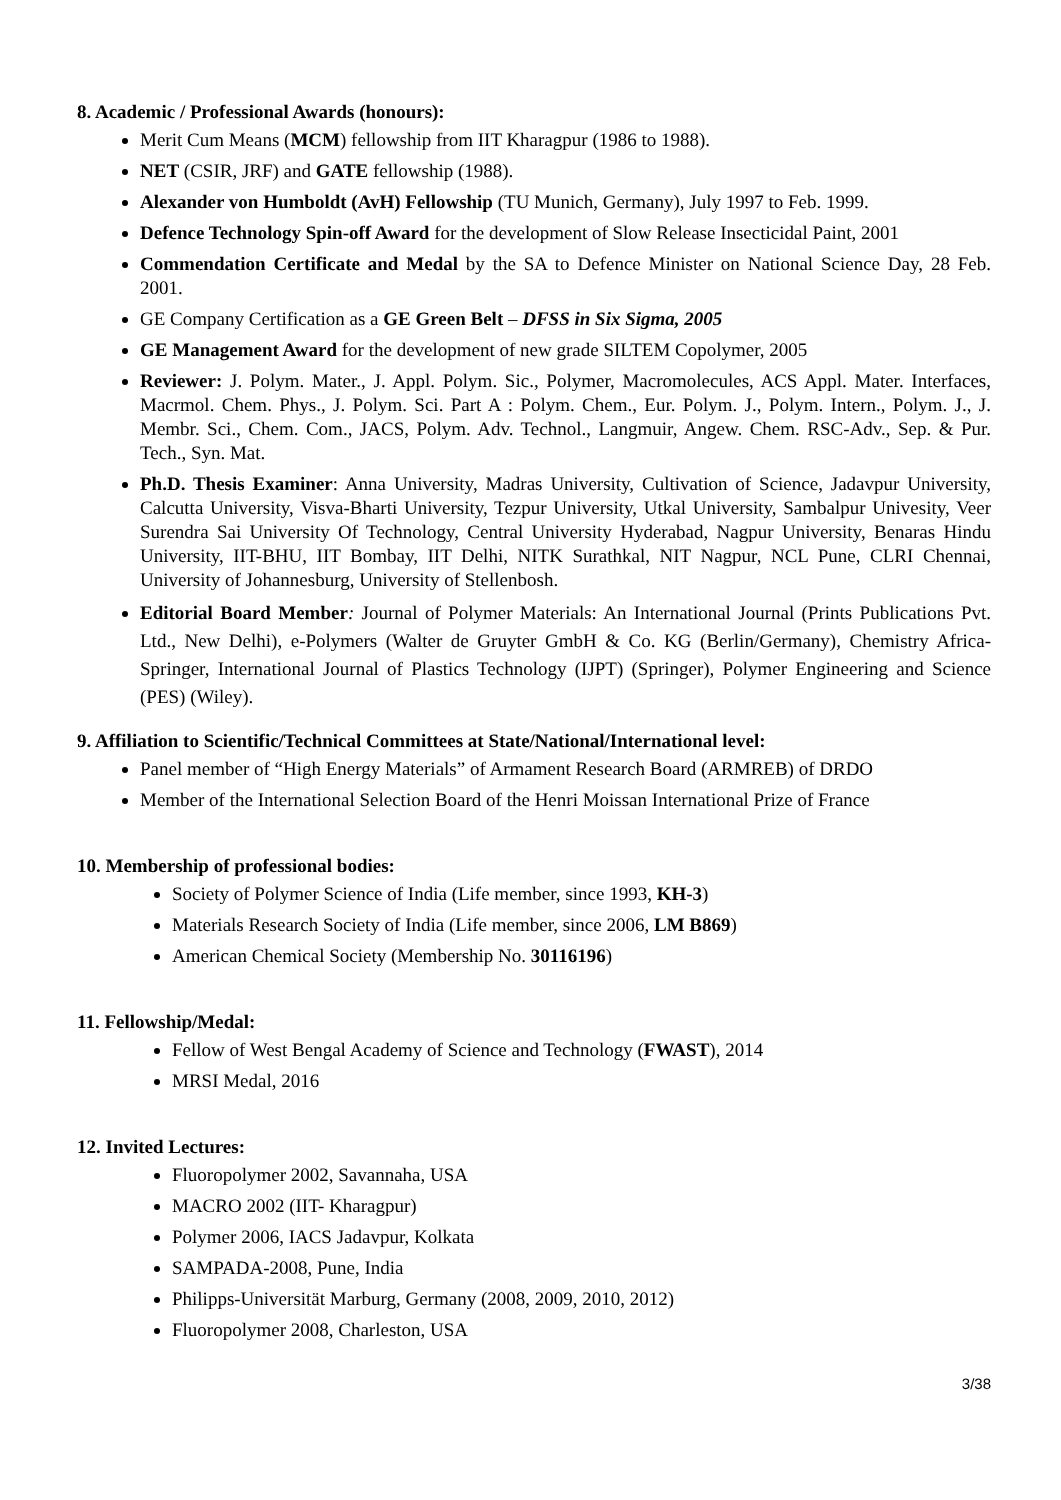8. Academic / Professional Awards (honours):
Merit Cum Means (MCM) fellowship from IIT Kharagpur (1986 to 1988).
NET (CSIR, JRF) and GATE fellowship (1988).
Alexander von Humboldt (AvH) Fellowship (TU Munich, Germany), July 1997 to Feb. 1999.
Defence Technology Spin-off Award for the development of Slow Release Insecticidal Paint, 2001
Commendation Certificate and Medal by the SA to Defence Minister on National Science Day, 28 Feb. 2001.
GE Company Certification as a GE Green Belt – DFSS in Six Sigma, 2005
GE Management Award for the development of new grade SILTEM Copolymer, 2005
Reviewer: J. Polym. Mater., J. Appl. Polym. Sic., Polymer, Macromolecules, ACS Appl. Mater. Interfaces, Macrmol. Chem. Phys., J. Polym. Sci. Part A : Polym. Chem., Eur. Polym. J., Polym. Intern., Polym. J., J. Membr. Sci., Chem. Com., JACS, Polym. Adv. Technol., Langmuir, Angew. Chem. RSC-Adv., Sep. & Pur. Tech., Syn. Mat.
Ph.D. Thesis Examiner: Anna University, Madras University, Cultivation of Science, Jadavpur University, Calcutta University, Visva-Bharti University, Tezpur University, Utkal University, Sambalpur Univesity, Veer Surendra Sai University Of Technology, Central University Hyderabad, Nagpur University, Benaras Hindu University, IIT-BHU, IIT Bombay, IIT Delhi, NITK Surathkal, NIT Nagpur, NCL Pune, CLRI Chennai, University of Johannesburg, University of Stellenbosh.
Editorial Board Member: Journal of Polymer Materials: An International Journal (Prints Publications Pvt. Ltd., New Delhi), e-Polymers (Walter de Gruyter GmbH & Co. KG (Berlin/Germany), Chemistry Africa-Springer, International Journal of Plastics Technology (IJPT) (Springer), Polymer Engineering and Science (PES) (Wiley).
9. Affiliation to Scientific/Technical Committees at State/National/International level:
Panel member of “High Energy Materials” of Armament Research Board (ARMREB) of DRDO
Member of the International Selection Board of the Henri Moissan International Prize of France
10. Membership of professional bodies:
Society of Polymer Science of India (Life member, since 1993, KH-3)
Materials Research Society of India (Life member, since 2006, LM B869)
American Chemical Society (Membership No. 30116196)
11. Fellowship/Medal:
Fellow of West Bengal Academy of Science and Technology (FWAST), 2014
MRSI Medal, 2016
12. Invited Lectures:
Fluoropolymer 2002, Savannaha, USA
MACRO 2002 (IIT- Kharagpur)
Polymer 2006, IACS Jadavpur, Kolkata
SAMPADA-2008, Pune, India
Philipps-Universität Marburg, Germany (2008, 2009, 2010, 2012)
Fluoropolymer 2008, Charleston, USA
3/38